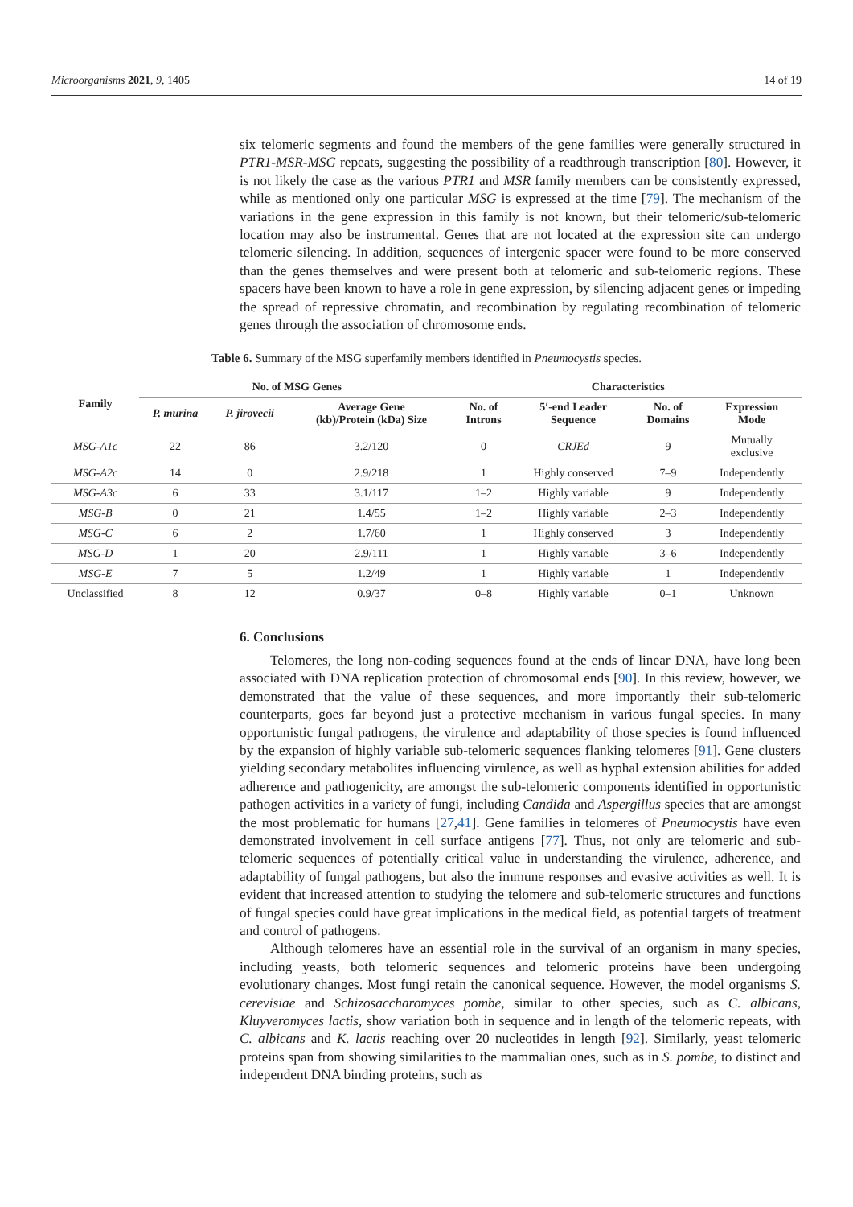Microorganisms 2021, 9, 1405 14 of 19
six telomeric segments and found the members of the gene families were generally structured in PTR1-MSR-MSG repeats, suggesting the possibility of a readthrough transcription [80]. However, it is not likely the case as the various PTR1 and MSR family members can be consistently expressed, while as mentioned only one particular MSG is expressed at the time [79]. The mechanism of the variations in the gene expression in this family is not known, but their telomeric/sub-telomeric location may also be instrumental. Genes that are not located at the expression site can undergo telomeric silencing. In addition, sequences of intergenic spacer were found to be more conserved than the genes themselves and were present both at telomeric and sub-telomeric regions. These spacers have been known to have a role in gene expression, by silencing adjacent genes or impeding the spread of repressive chromatin, and recombination by regulating recombination of telomeric genes through the association of chromosome ends.
Table 6. Summary of the MSG superfamily members identified in Pneumocystis species.
| Family | No. of MSG Genes | | | Characteristics | | | |
| --- | --- | --- | --- | --- | --- | --- | --- |
| | P. murina | P. jirovecii | Average Gene (kb)/Protein (kDa) Size | No. of Introns | 5′-end Leader Sequence | No. of Domains | Expression Mode |
| MSG-A1c | 22 | 86 | 3.2/120 | 0 | CRJEd | 9 | Mutually exclusive |
| MSG-A2c | 14 | 0 | 2.9/218 | 1 | Highly conserved | 7–9 | Independently |
| MSG-A3c | 6 | 33 | 3.1/117 | 1–2 | Highly variable | 9 | Independently |
| MSG-B | 0 | 21 | 1.4/55 | 1–2 | Highly variable | 2–3 | Independently |
| MSG-C | 6 | 2 | 1.7/60 | 1 | Highly conserved | 3 | Independently |
| MSG-D | 1 | 20 | 2.9/111 | 1 | Highly variable | 3–6 | Independently |
| MSG-E | 7 | 5 | 1.2/49 | 1 | Highly variable | 1 | Independently |
| Unclassified | 8 | 12 | 0.9/37 | 0–8 | Highly variable | 0–1 | Unknown |
6. Conclusions
Telomeres, the long non-coding sequences found at the ends of linear DNA, have long been associated with DNA replication protection of chromosomal ends [90]. In this review, however, we demonstrated that the value of these sequences, and more importantly their sub-telomeric counterparts, goes far beyond just a protective mechanism in various fungal species. In many opportunistic fungal pathogens, the virulence and adaptability of those species is found influenced by the expansion of highly variable sub-telomeric sequences flanking telomeres [91]. Gene clusters yielding secondary metabolites influencing virulence, as well as hyphal extension abilities for added adherence and pathogenicity, are amongst the sub-telomeric components identified in opportunistic pathogen activities in a variety of fungi, including Candida and Aspergillus species that are amongst the most problematic for humans [27,41]. Gene families in telomeres of Pneumocystis have even demonstrated involvement in cell surface antigens [77]. Thus, not only are telomeric and sub-telomeric sequences of potentially critical value in understanding the virulence, adherence, and adaptability of fungal pathogens, but also the immune responses and evasive activities as well. It is evident that increased attention to studying the telomere and sub-telomeric structures and functions of fungal species could have great implications in the medical field, as potential targets of treatment and control of pathogens.
Although telomeres have an essential role in the survival of an organism in many species, including yeasts, both telomeric sequences and telomeric proteins have been undergoing evolutionary changes. Most fungi retain the canonical sequence. However, the model organisms S. cerevisiae and Schizosaccharomyces pombe, similar to other species, such as C. albicans, Kluyveromyces lactis, show variation both in sequence and in length of the telomeric repeats, with C. albicans and K. lactis reaching over 20 nucleotides in length [92]. Similarly, yeast telomeric proteins span from showing similarities to the mammalian ones, such as in S. pombe, to distinct and independent DNA binding proteins, such as